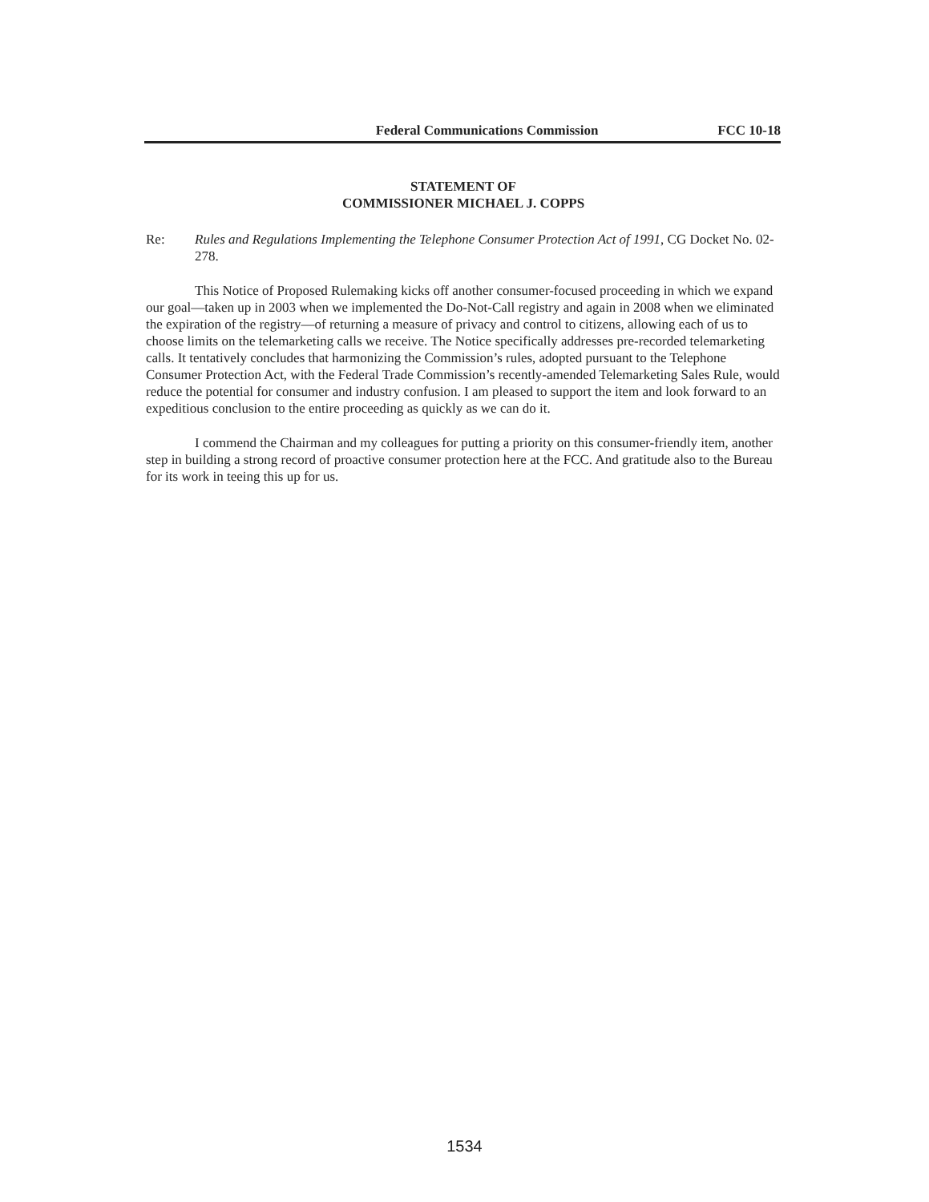Federal Communications Commission FCC 10-18
STATEMENT OF
COMMISSIONER MICHAEL J. COPPS
Re: Rules and Regulations Implementing the Telephone Consumer Protection Act of 1991, CG Docket No. 02-278.
This Notice of Proposed Rulemaking kicks off another consumer-focused proceeding in which we expand our goal—taken up in 2003 when we implemented the Do-Not-Call registry and again in 2008 when we eliminated the expiration of the registry—of returning a measure of privacy and control to citizens, allowing each of us to choose limits on the telemarketing calls we receive. The Notice specifically addresses pre-recorded telemarketing calls. It tentatively concludes that harmonizing the Commission’s rules, adopted pursuant to the Telephone Consumer Protection Act, with the Federal Trade Commission’s recently-amended Telemarketing Sales Rule, would reduce the potential for consumer and industry confusion. I am pleased to support the item and look forward to an expeditious conclusion to the entire proceeding as quickly as we can do it.
I commend the Chairman and my colleagues for putting a priority on this consumer-friendly item, another step in building a strong record of proactive consumer protection here at the FCC. And gratitude also to the Bureau for its work in teeing this up for us.
1534